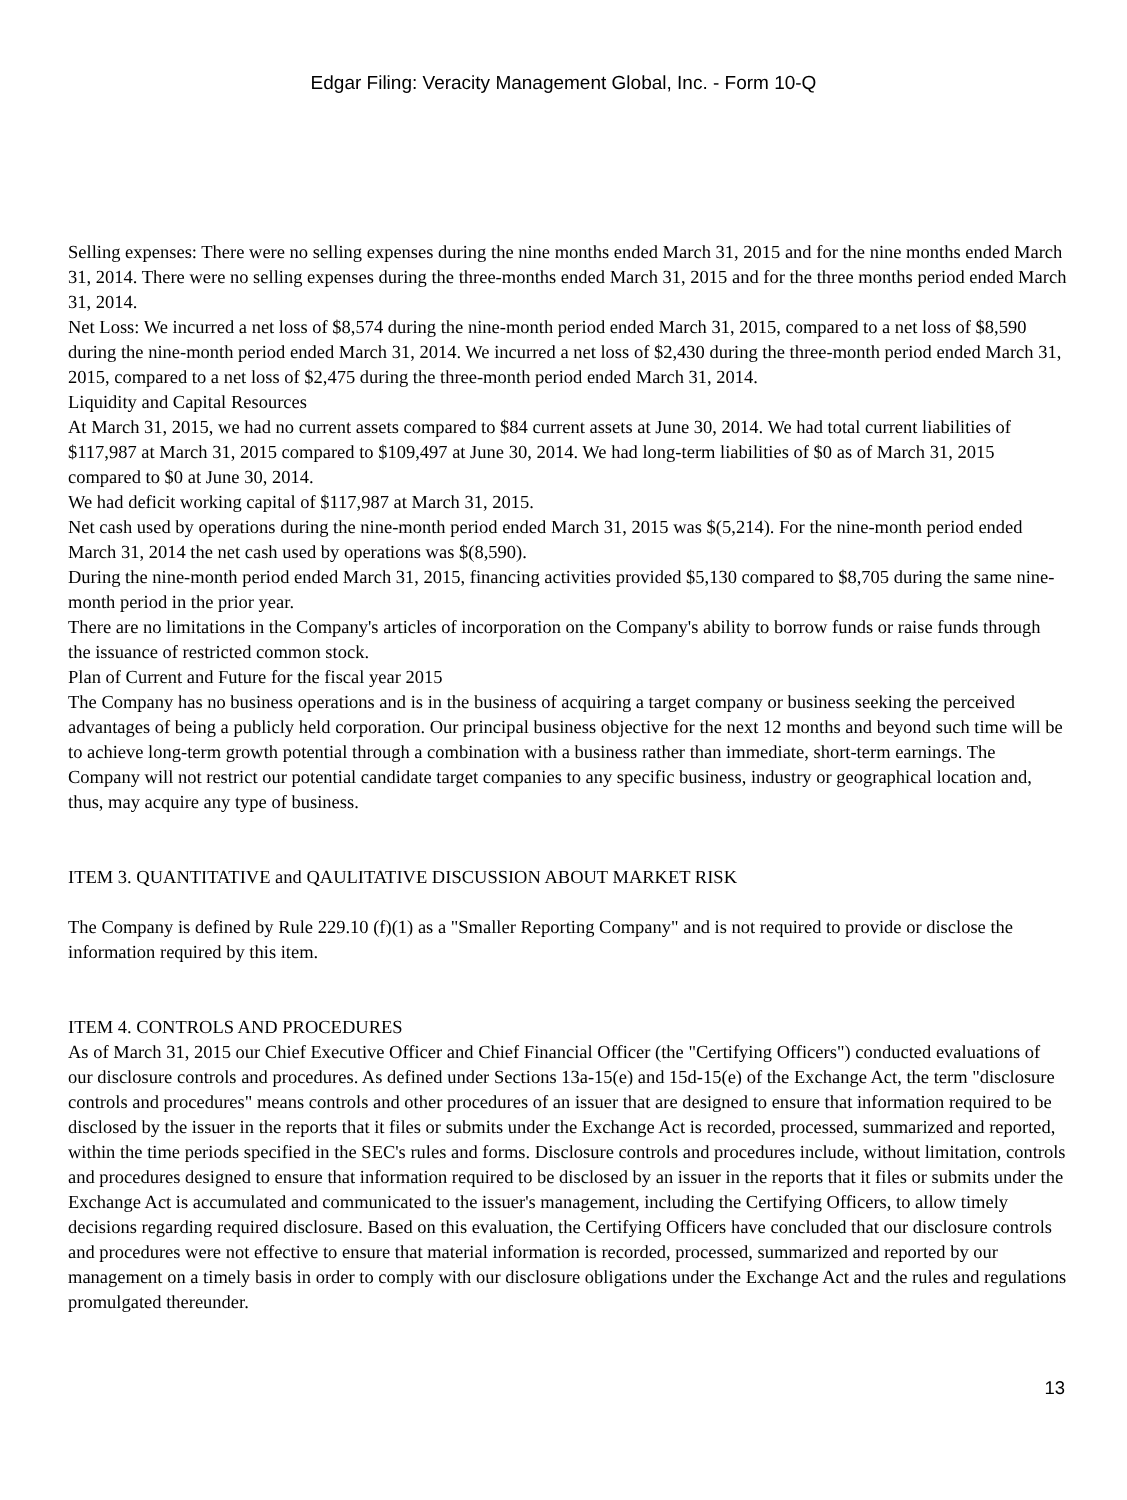Edgar Filing: Veracity Management Global, Inc. - Form 10-Q
Selling expenses: There were no selling expenses during the nine months ended March 31, 2015 and for the nine months ended March 31, 2014. There were no selling expenses during the three-months ended March 31, 2015 and for the three months period ended March 31, 2014.
Net Loss: We incurred a net loss of $8,574 during the nine-month period ended March 31, 2015, compared to a net loss of $8,590 during the nine-month period ended March 31, 2014. We incurred a net loss of $2,430 during the three-month period ended March 31, 2015, compared to a net loss of $2,475 during the three-month period ended March 31, 2014.
Liquidity and Capital Resources
At March 31, 2015, we had no current assets compared to $84 current assets at June 30, 2014. We had total current liabilities of $117,987 at March 31, 2015 compared to $109,497 at June 30, 2014. We had long-term liabilities of $0 as of March 31, 2015 compared to $0 at June 30, 2014.
We had deficit working capital of $117,987 at March 31, 2015.
Net cash used by operations during the nine-month period ended March 31, 2015 was $(5,214). For the nine-month period ended March 31, 2014 the net cash used by operations was $(8,590).
During the nine-month period ended March 31, 2015, financing activities provided $5,130 compared to $8,705 during the same nine-month period in the prior year.
There are no limitations in the Company's articles of incorporation on the Company's ability to borrow funds or raise funds through the issuance of restricted common stock.
Plan of Current and Future for the fiscal year 2015
The Company has no business operations and is in the business of acquiring a target company or business seeking the perceived advantages of being a publicly held corporation. Our principal business objective for the next 12 months and beyond such time will be to achieve long-term growth potential through a combination with a business rather than immediate, short-term earnings. The Company will not restrict our potential candidate target companies to any specific business, industry or geographical location and, thus, may acquire any type of business.
ITEM 3. QUANTITATIVE and QAULITATIVE DISCUSSION ABOUT MARKET RISK
The Company is defined by Rule 229.10 (f)(1) as a "Smaller Reporting Company" and is not required to provide or disclose the information required by this item.
ITEM 4. CONTROLS AND PROCEDURES
As of March 31, 2015 our Chief Executive Officer and Chief Financial Officer (the "Certifying Officers") conducted evaluations of our disclosure controls and procedures. As defined under Sections 13a-15(e) and 15d-15(e) of the Exchange Act, the term "disclosure controls and procedures" means controls and other procedures of an issuer that are designed to ensure that information required to be disclosed by the issuer in the reports that it files or submits under the Exchange Act is recorded, processed, summarized and reported, within the time periods specified in the SEC's rules and forms. Disclosure controls and procedures include, without limitation, controls and procedures designed to ensure that information required to be disclosed by an issuer in the reports that it files or submits under the Exchange Act is accumulated and communicated to the issuer's management, including the Certifying Officers, to allow timely decisions regarding required disclosure. Based on this evaluation, the Certifying Officers have concluded that our disclosure controls and procedures were not effective to ensure that material information is recorded, processed, summarized and reported by our management on a timely basis in order to comply with our disclosure obligations under the Exchange Act and the rules and regulations promulgated thereunder.
13